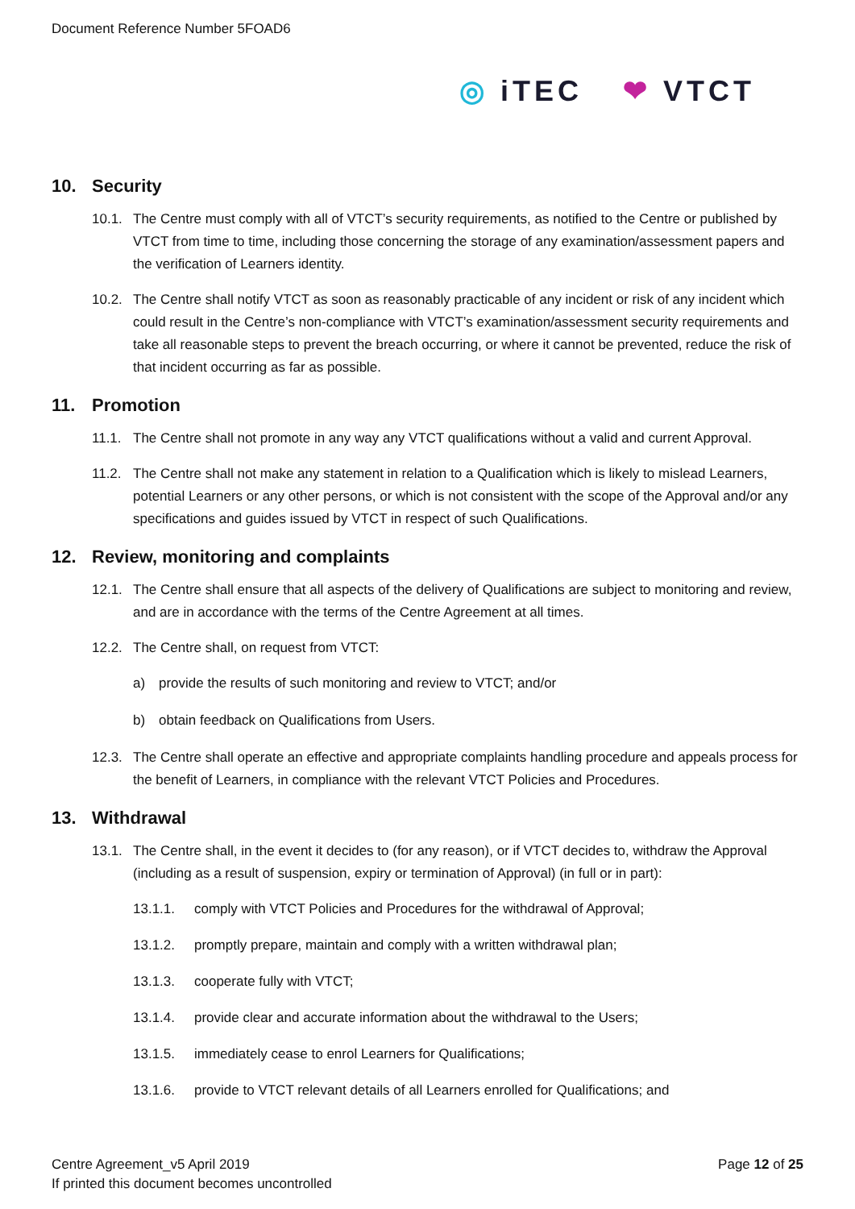Document Reference Number 5FOAD6
◎ iTEC ❤ VTCT
10. Security
10.1. The Centre must comply with all of VTCT’s security requirements, as notified to the Centre or published by VTCT from time to time, including those concerning the storage of any examination/assessment papers and the verification of Learners identity.
10.2. The Centre shall notify VTCT as soon as reasonably practicable of any incident or risk of any incident which could result in the Centre’s non-compliance with VTCT’s examination/assessment security requirements and take all reasonable steps to prevent the breach occurring, or where it cannot be prevented, reduce the risk of that incident occurring as far as possible.
11. Promotion
11.1. The Centre shall not promote in any way any VTCT qualifications without a valid and current Approval.
11.2. The Centre shall not make any statement in relation to a Qualification which is likely to mislead Learners, potential Learners or any other persons, or which is not consistent with the scope of the Approval and/or any specifications and guides issued by VTCT in respect of such Qualifications.
12. Review, monitoring and complaints
12.1. The Centre shall ensure that all aspects of the delivery of Qualifications are subject to monitoring and review, and are in accordance with the terms of the Centre Agreement at all times.
12.2. The Centre shall, on request from VTCT:
a) provide the results of such monitoring and review to VTCT; and/or
b) obtain feedback on Qualifications from Users.
12.3. The Centre shall operate an effective and appropriate complaints handling procedure and appeals process for the benefit of Learners, in compliance with the relevant VTCT Policies and Procedures.
13. Withdrawal
13.1. The Centre shall, in the event it decides to (for any reason), or if VTCT decides to, withdraw the Approval (including as a result of suspension, expiry or termination of Approval) (in full or in part):
13.1.1. comply with VTCT Policies and Procedures for the withdrawal of Approval;
13.1.2. promptly prepare, maintain and comply with a written withdrawal plan;
13.1.3. cooperate fully with VTCT;
13.1.4. provide clear and accurate information about the withdrawal to the Users;
13.1.5. immediately cease to enrol Learners for Qualifications;
13.1.6. provide to VTCT relevant details of all Learners enrolled for Qualifications; and
Centre Agreement_v5 April 2019
If printed this document becomes uncontrolled
Page 12 of 25